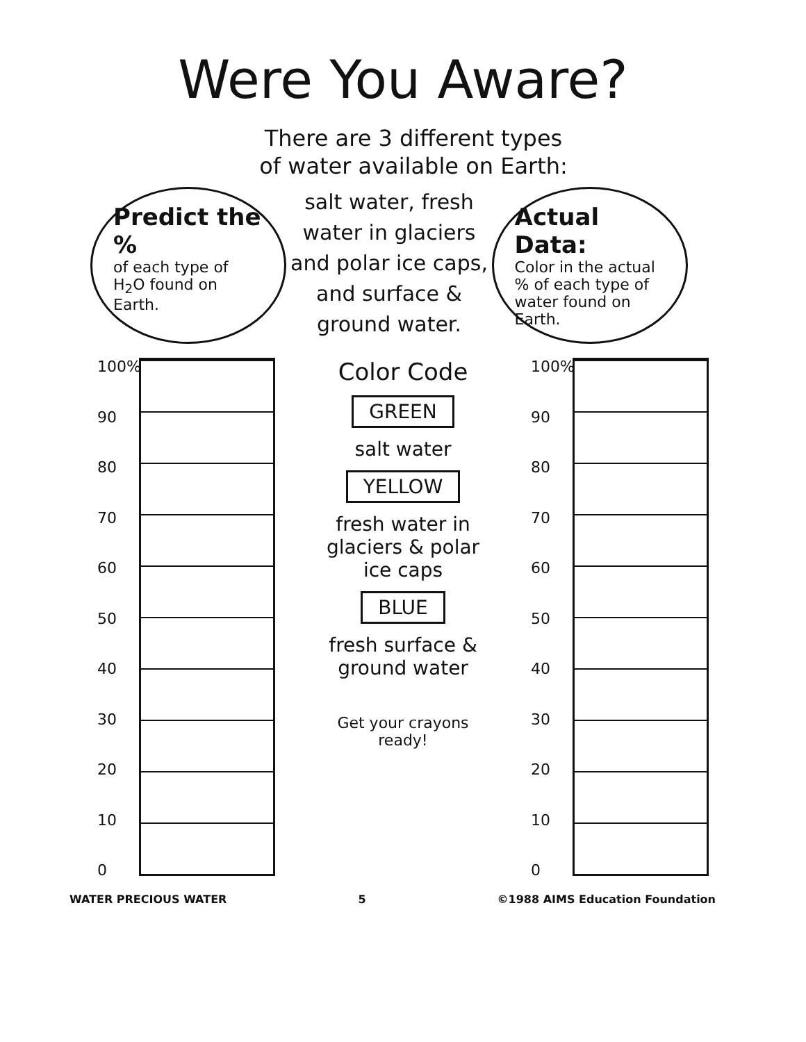Were You Aware?
There are 3 different types
of water available on Earth:
Predict the %
of each type of H<sub>2</sub>O found on Earth.
salt water, fresh water in glaciers and polar ice caps, and surface & ground water.
Actual Data:
Color in the actual % of each type of water found on Earth.
100%
90
80
70
60
50
40
30
20
10
0
Color Code
GREEN
salt water
YELLOW
fresh water in glaciers & polar ice caps
BLUE
fresh surface & ground water
Get your crayons ready!
100%
90
80
70
60
50
40
30
20
10
0
WATER PRECIOUS WATER 5 ©1988 AIMS Education Foundation